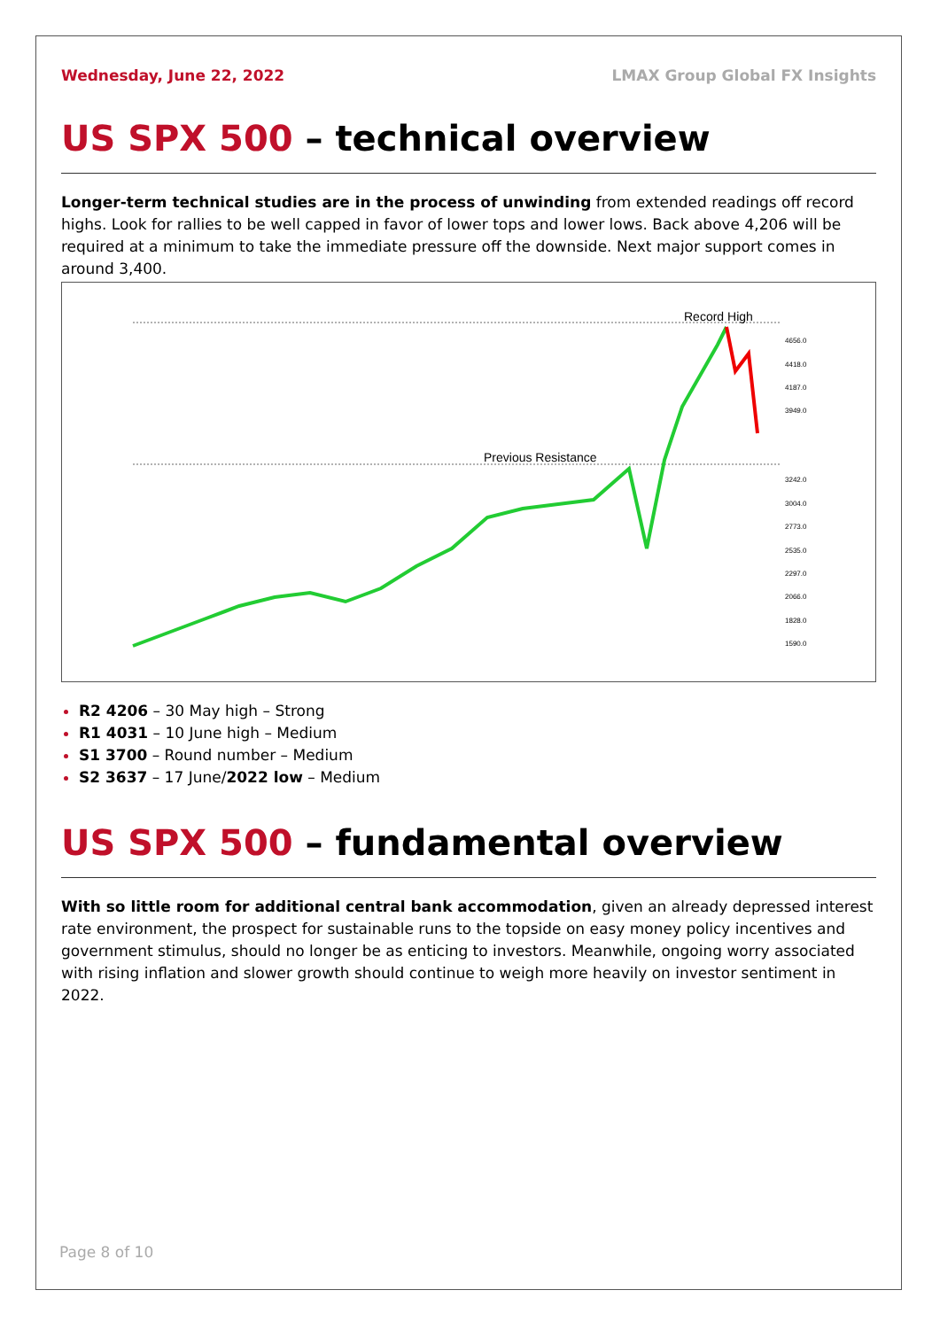Wednesday, June 22, 2022 LMAX Group Global FX Insights
US SPX 500 – technical overview
Longer-term technical studies are in the process of unwinding from extended readings off record highs. Look for rallies to be well capped in favor of lower tops and lower lows. Back above 4,206 will be required at a minimum to take the immediate pressure off the downside. Next major support comes in around 3,400.
Record High
Previous Resistance
4656.0
4418.0
4187.0
3949.0
3242.0
3004.0
2773.0
2535.0
2297.0
2066.0
1828.0
1590.0
R2 4206 – 30 May high – Strong
R1 4031 – 10 June high – Medium
S1 3700 – Round number – Medium
S2 3637 – 17 June/2022 low – Medium
US SPX 500 – fundamental overview
With so little room for additional central bank accommodation, given an already depressed interest rate environment, the prospect for sustainable runs to the topside on easy money policy incentives and government stimulus, should no longer be as enticing to investors. Meanwhile, ongoing worry associated with rising inflation and slower growth should continue to weigh more heavily on investor sentiment in 2022.
Page 8 of 10